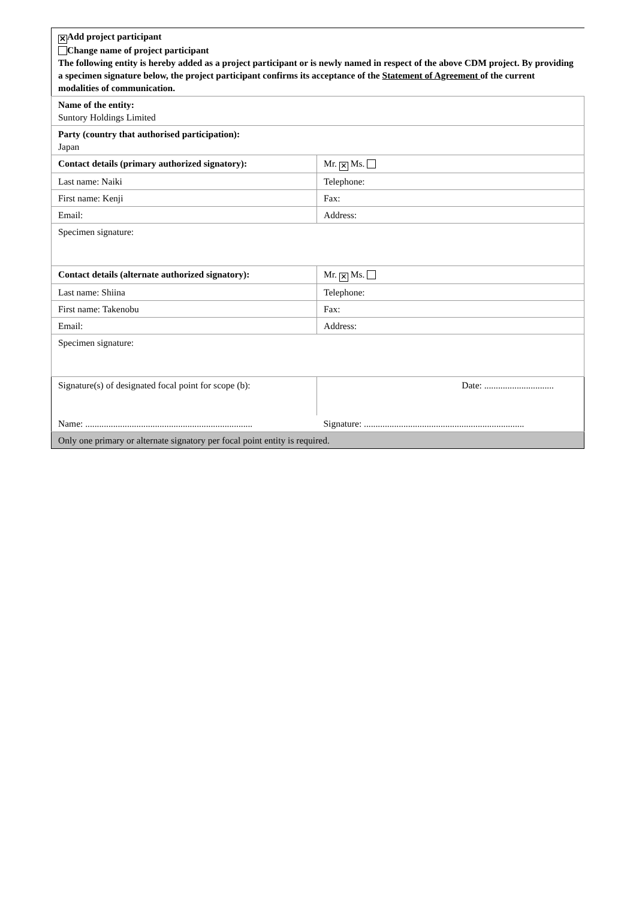| ✕ Add project participant Change name of project participant The following entity is hereby added as a project participant or is newly named in respect of the above CDM project. By providing a specimen signature below, the project participant confirms its acceptance of the Statement of Agreement of the current modalities of communication. | |
| Name of the entity: Suntory Holdings Limited | |
| Party (country that authorised participation): Japan | |
| Contact details (primary authorized signatory): | Mr. ✕ Ms. |
| Last name: Naiki | Telephone: |
| First name: Kenji | Fax: |
| Email: | Address: |
| Specimen signature: | |
| Contact details (alternate authorized signatory): | Mr. ✕ Ms. |
| Last name: Shiina | Telephone: |
| First name: Takenobu | Fax: |
| Email: | Address: |
| Specimen signature: | |
| Signature(s) of designated focal point for scope (b): | Date: .............................. |
| Name: ........................................................................ | Signature: ..................................................................... |
| Only one primary or alternate signatory per focal point entity is required. | |